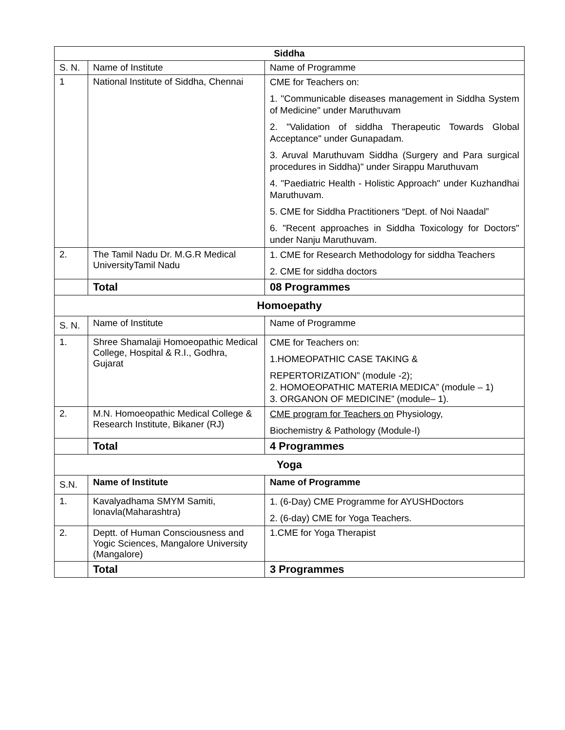| Siddha | | |
| --- | --- | --- |
| S. N. | Name of Institute | Name of Programme |
| 1 | National Institute of Siddha, Chennai | CME for Teachers on: 1. "Communicable diseases management in Siddha System of Medicine" under Maruthuvam 2. "Validation of siddha Therapeutic Towards Global Acceptance" under Gunapadam. 3. Aruval Maruthuvam Siddha (Surgery and Para surgical procedures in Siddha)" under Sirappu Maruthuvam 4. "Paediatric Health - Holistic Approach" under Kuzhandhai Maruthuvam. 5. CME for Siddha Practitioners “Dept. of Noi Naadal” 6. "Recent approaches in Siddha Toxicology for Doctors" under Nanju Maruthuvam. |
| 2. | The Tamil Nadu Dr. M.G.R Medical UniversityTamil Nadu | 1. CME for Research Methodology for siddha Teachers 2. CME for siddha doctors |
| | Total | 08 Programmes |
| Homoepathy | | |
| S. N. | Name of Institute | Name of Programme |
| 1. | Shree Shamalaji Homoeopathic Medical College, Hospital & R.I., Godhra, Gujarat | CME for Teachers on: 1.HOMEOPATHIC CASE TAKING & REPERTORIZATION” (module -2); 2. HOMOEOPATHIC MATERIA MEDICA” (module – 1) 3. ORGANON OF MEDICINE” (module– 1). |
| 2. | M.N. Homoeopathic Medical College & Research Institute, Bikaner (RJ) | CME program for Teachers on Physiology, Biochemistry & Pathology (Module-I) |
| | Total | 4 Programmes |
| Yoga | | |
| S.N. | Name of Institute | Name of Programme |
| 1. | Kavalyadhama SMYM Samiti, lonavla(Maharashtra) | 1. (6-Day) CME Programme for AYUSHDoctors 2. (6-day) CME for Yoga Teachers. |
| 2. | Deptt. of Human Consciousness and Yogic Sciences, Mangalore University (Mangalore) | 1.CME for Yoga Therapist |
| | Total | 3 Programmes |